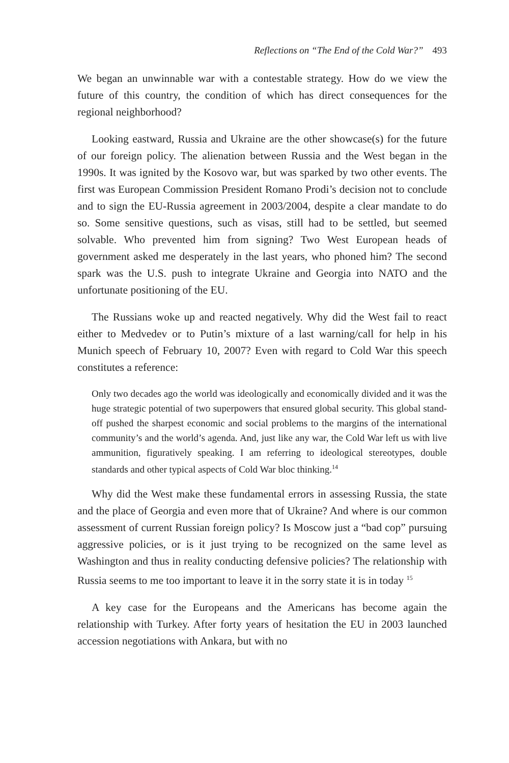Reflections on “The End of the Cold War?” 493
We began an unwinnable war with a contestable strategy. How do we view the future of this country, the condition of which has direct consequences for the regional neighborhood?
Looking eastward, Russia and Ukraine are the other showcase(s) for the future of our foreign policy. The alienation between Russia and the West began in the 1990s. It was ignited by the Kosovo war, but was sparked by two other events. The first was European Commission President Romano Prodi’s decision not to conclude and to sign the EU-Russia agreement in 2003/2004, despite a clear mandate to do so. Some sensitive questions, such as visas, still had to be settled, but seemed solvable. Who prevented him from signing? Two West European heads of government asked me desperately in the last years, who phoned him? The second spark was the U.S. push to integrate Ukraine and Georgia into NATO and the unfortunate positioning of the EU.
The Russians woke up and reacted negatively. Why did the West fail to react either to Medvedev or to Putin’s mixture of a last warning/call for help in his Munich speech of February 10, 2007? Even with regard to Cold War this speech constitutes a reference:
Only two decades ago the world was ideologically and economically divided and it was the huge strategic potential of two superpowers that ensured global security. This global stand-off pushed the sharpest economic and social problems to the margins of the international community’s and the world’s agenda. And, just like any war, the Cold War left us with live ammunition, figuratively speaking. I am referring to ideological stereotypes, double standards and other typical aspects of Cold War bloc thinking.<sup>14</sup>
Why did the West make these fundamental errors in assessing Russia, the state and the place of Georgia and even more that of Ukraine? And where is our common assessment of current Russian foreign policy? Is Moscow just a “bad cop” pursuing aggressive policies, or is it just trying to be recognized on the same level as Washington and thus in reality conducting defensive policies? The relationship with Russia seems to me too important to leave it in the sorry state it is in today <sup>15</sup>
A key case for the Europeans and the Americans has become again the relationship with Turkey. After forty years of hesitation the EU in 2003 launched accession negotiations with Ankara, but with no